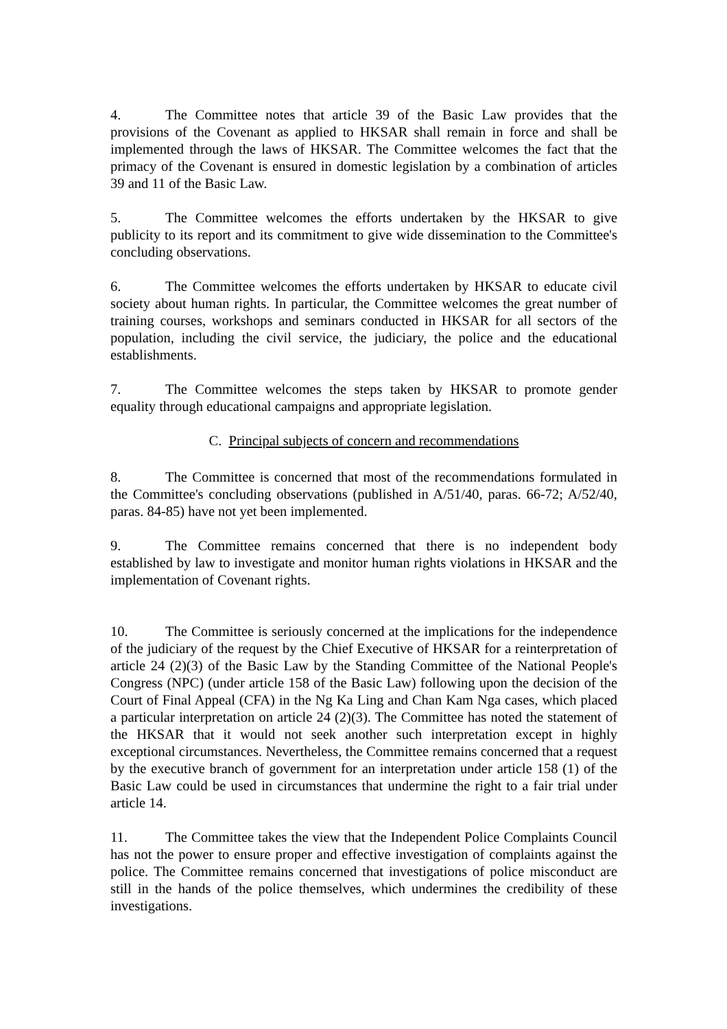4. The Committee notes that article 39 of the Basic Law provides that the provisions of the Covenant as applied to HKSAR shall remain in force and shall be implemented through the laws of HKSAR. The Committee welcomes the fact that the primacy of the Covenant is ensured in domestic legislation by a combination of articles 39 and 11 of the Basic Law.
5. The Committee welcomes the efforts undertaken by the HKSAR to give publicity to its report and its commitment to give wide dissemination to the Committee's concluding observations.
6. The Committee welcomes the efforts undertaken by HKSAR to educate civil society about human rights. In particular, the Committee welcomes the great number of training courses, workshops and seminars conducted in HKSAR for all sectors of the population, including the civil service, the judiciary, the police and the educational establishments.
7. The Committee welcomes the steps taken by HKSAR to promote gender equality through educational campaigns and appropriate legislation.
C. Principal subjects of concern and recommendations
8. The Committee is concerned that most of the recommendations formulated in the Committee's concluding observations (published in A/51/40, paras. 66-72; A/52/40, paras. 84-85) have not yet been implemented.
9. The Committee remains concerned that there is no independent body established by law to investigate and monitor human rights violations in HKSAR and the implementation of Covenant rights.
10. The Committee is seriously concerned at the implications for the independence of the judiciary of the request by the Chief Executive of HKSAR for a reinterpretation of article 24 (2)(3) of the Basic Law by the Standing Committee of the National People's Congress (NPC) (under article 158 of the Basic Law) following upon the decision of the Court of Final Appeal (CFA) in the Ng Ka Ling and Chan Kam Nga cases, which placed a particular interpretation on article 24 (2)(3). The Committee has noted the statement of the HKSAR that it would not seek another such interpretation except in highly exceptional circumstances. Nevertheless, the Committee remains concerned that a request by the executive branch of government for an interpretation under article 158 (1) of the Basic Law could be used in circumstances that undermine the right to a fair trial under article 14.
11. The Committee takes the view that the Independent Police Complaints Council has not the power to ensure proper and effective investigation of complaints against the police. The Committee remains concerned that investigations of police misconduct are still in the hands of the police themselves, which undermines the credibility of these investigations.